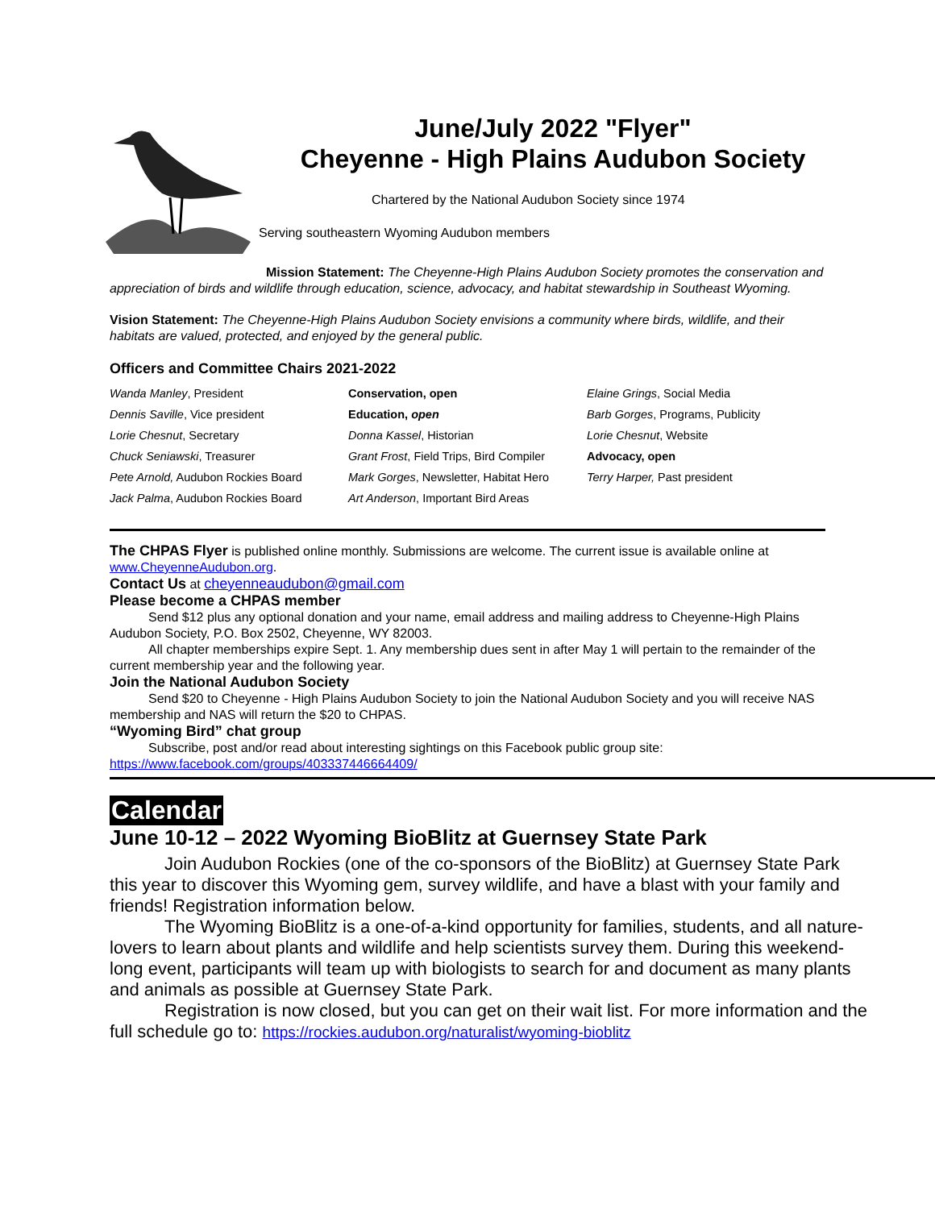June/July 2022 "Flyer"
Cheyenne - High Plains Audubon Society
Chartered by the National Audubon Society since 1974
Serving southeastern Wyoming Audubon members
Mission Statement: The Cheyenne-High Plains Audubon Society promotes the conservation and appreciation of birds and wildlife through education, science, advocacy, and habitat stewardship in Southeast Wyoming.
Vision Statement: The Cheyenne-High Plains Audubon Society envisions a community where birds, wildlife, and their habitats are valued, protected, and enjoyed by the general public.
Officers and Committee Chairs 2021-2022
| Wanda Manley , President | Conservation, open | Elaine Grings , Social Media |
| Dennis Saville , Vice president | Education, open | Barb Gorges , Programs, Publicity |
| Lorie Chesnut , Secretary | Donna Kassel , Historian | Lorie Chesnut , Website |
| Chuck Seniawski , Treasurer | Grant Frost , Field Trips, Bird Compiler | Advocacy, open |
| Pete Arnold, Audubon Rockies Board | Mark Gorges , Newsletter, Habitat Hero | Terry Harper, Past president |
| Jack Palma , Audubon Rockies Board | Art Anderson , Important Bird Areas | |
The CHPAS Flyer is published online monthly. Submissions are welcome. The current issue is available online at www.CheyenneAudubon.org.
Contact Us at cheyenneaudubon@gmail.com
Please become a CHPAS member
Send $12 plus any optional donation and your name, email address and mailing address to Cheyenne-High Plains Audubon Society, P.O. Box 2502, Cheyenne, WY 82003.
All chapter memberships expire Sept. 1. Any membership dues sent in after May 1 will pertain to the remainder of the current membership year and the following year.
Join the National Audubon Society
Send $20 to Cheyenne - High Plains Audubon Society to join the National Audubon Society and you will receive NAS membership and NAS will return the $20 to CHPAS.
“Wyoming Bird” chat group
Subscribe, post and/or read about interesting sightings on this Facebook public group site:
https://www.facebook.com/groups/403337446664409/
Calendar
June 10-12 – 2022 Wyoming BioBlitz at Guernsey State Park
Join Audubon Rockies (one of the co-sponsors of the BioBlitz) at Guernsey State Park this year to discover this Wyoming gem, survey wildlife, and have a blast with your family and friends! Registration information below.
The Wyoming BioBlitz is a one-of-a-kind opportunity for families, students, and all nature-lovers to learn about plants and wildlife and help scientists survey them. During this weekend-long event, participants will team up with biologists to search for and document as many plants and animals as possible at Guernsey State Park.
Registration is now closed, but you can get on their wait list. For more information and the full schedule go to: https://rockies.audubon.org/naturalist/wyoming-bioblitz